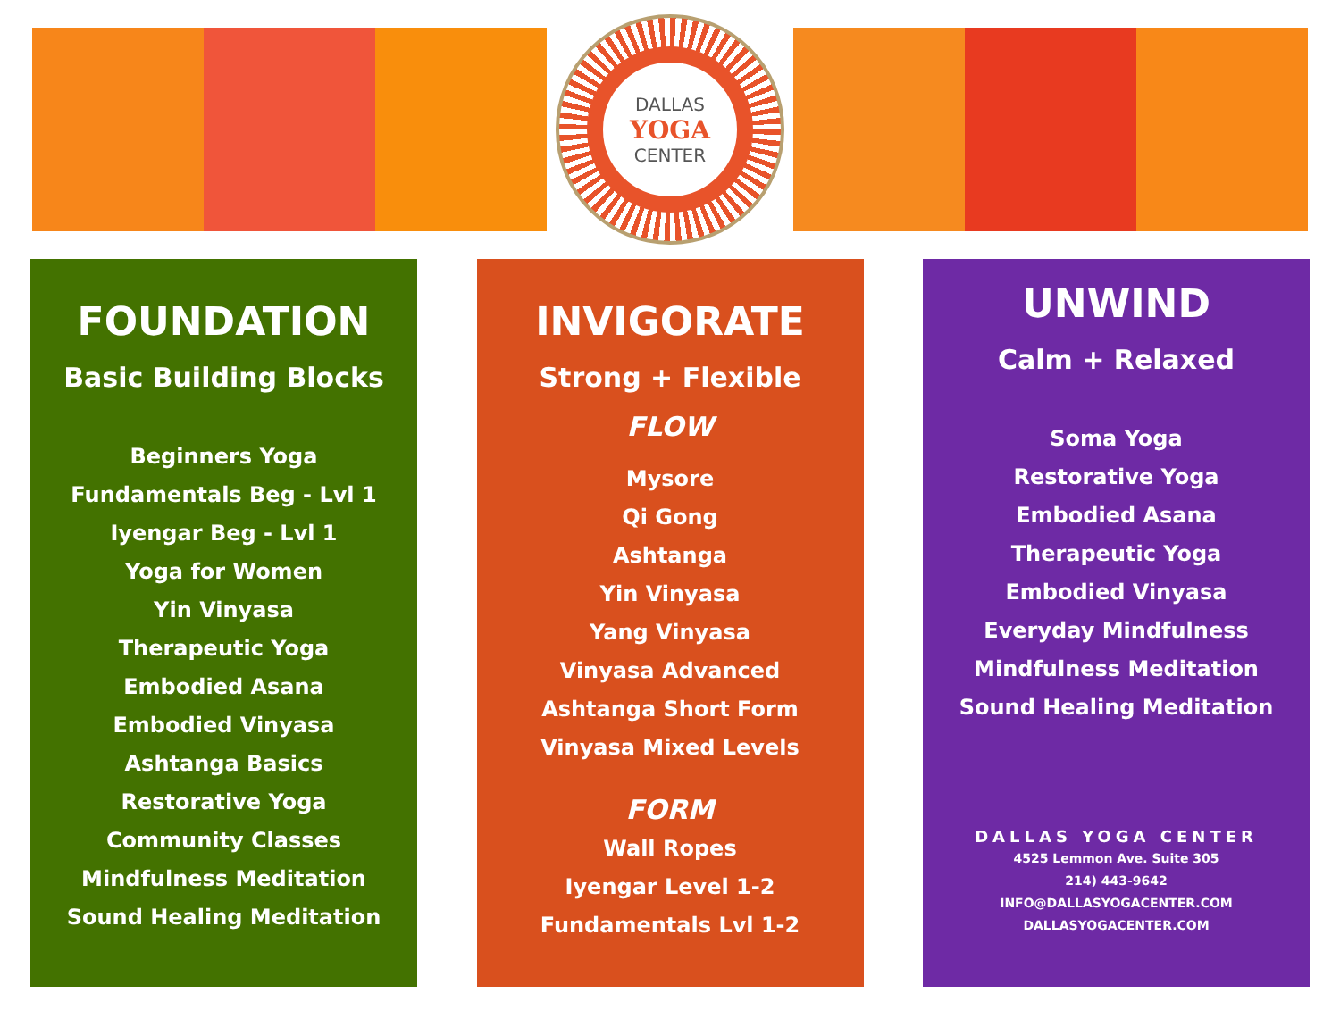DALLAS
YOGA
CENTER
FOUNDATION
Basic Building Blocks
Beginners Yoga
Fundamentals Beg - Lvl 1
Iyengar Beg - Lvl 1
Yoga for Women
Yin Vinyasa
Therapeutic Yoga
Embodied Asana
Embodied Vinyasa
Ashtanga Basics
Restorative Yoga
Community Classes
Mindfulness Meditation
Sound Healing Meditation
INVIGORATE
Strong + Flexible
FLOW
Mysore
Qi Gong
Ashtanga
Yin Vinyasa
Yang Vinyasa
Vinyasa Advanced
Ashtanga Short Form
Vinyasa Mixed Levels
FORM
Wall Ropes
Iyengar Level 1-2
Fundamentals Lvl 1-2
UNWIND
Calm + Relaxed
Soma Yoga
Restorative Yoga
Embodied Asana
Therapeutic Yoga
Embodied Vinyasa
Everyday Mindfulness
Mindfulness Meditation
Sound Healing Meditation
DALLAS YOGA CENTER
4525 Lemmon Ave. Suite 305
214) 443-9642
INFO@DALLASYOGACENTER.COM
DALLASYOGACENTER.COM